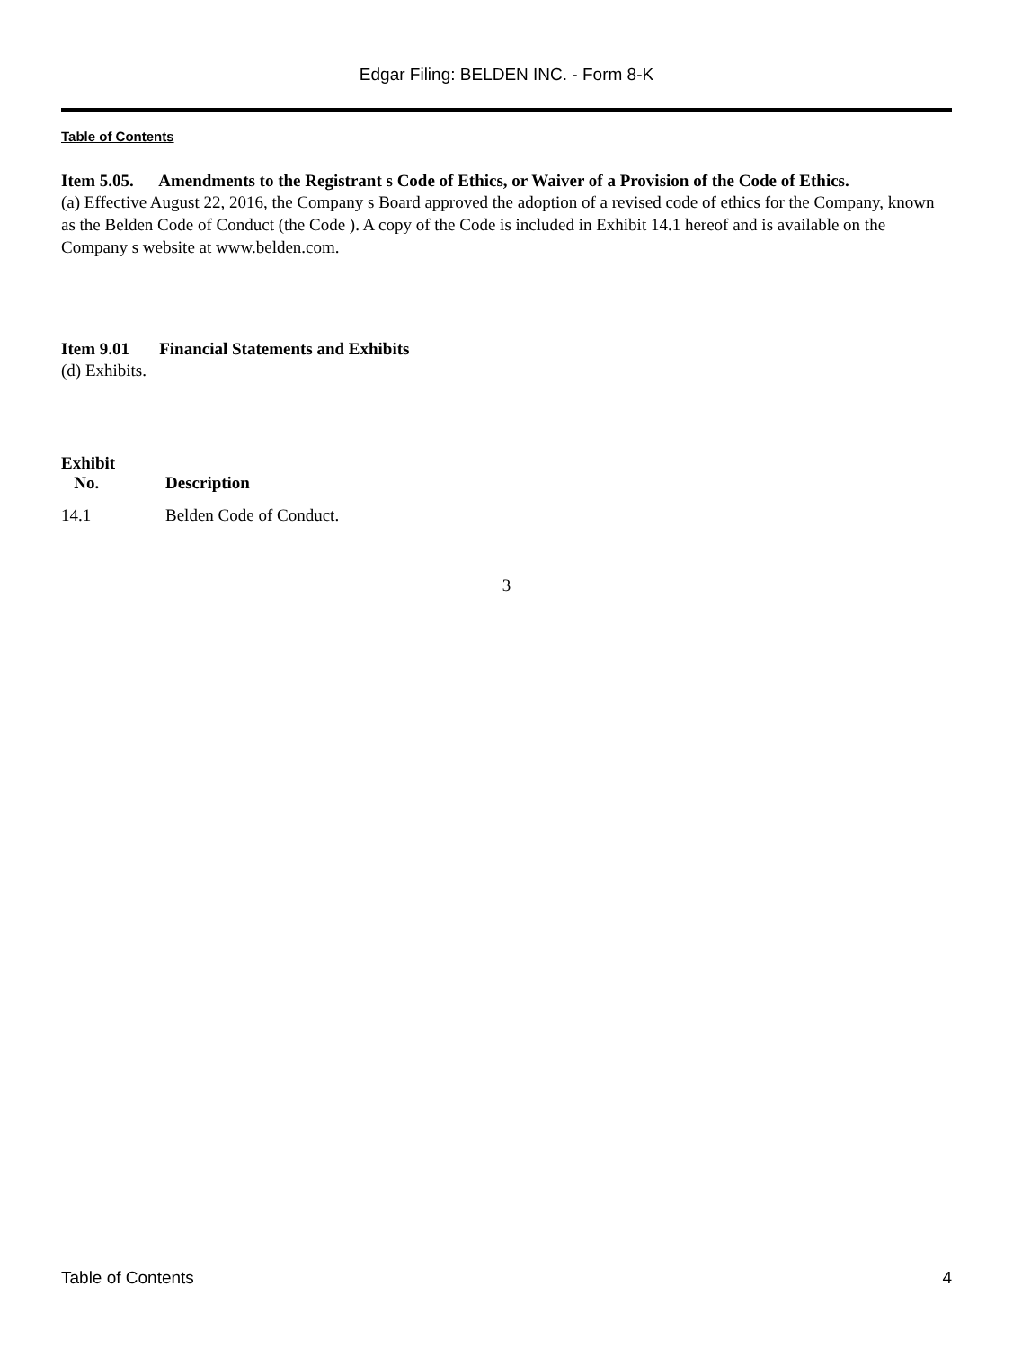Edgar Filing: BELDEN INC. - Form 8-K
Table of Contents
Item 5.05. Amendments to the Registrant s Code of Ethics, or Waiver of a Provision of the Code of Ethics.
(a) Effective August 22, 2016, the Company s Board approved the adoption of a revised code of ethics for the Company, known as the Belden Code of Conduct (the Code ). A copy of the Code is included in Exhibit 14.1 hereof and is available on the Company s website at www.belden.com.
Item 9.01 Financial Statements and Exhibits
(d) Exhibits.
| Exhibit No. | Description |
| --- | --- |
| 14.1 | Belden Code of Conduct. |
3
Table of Contents 4